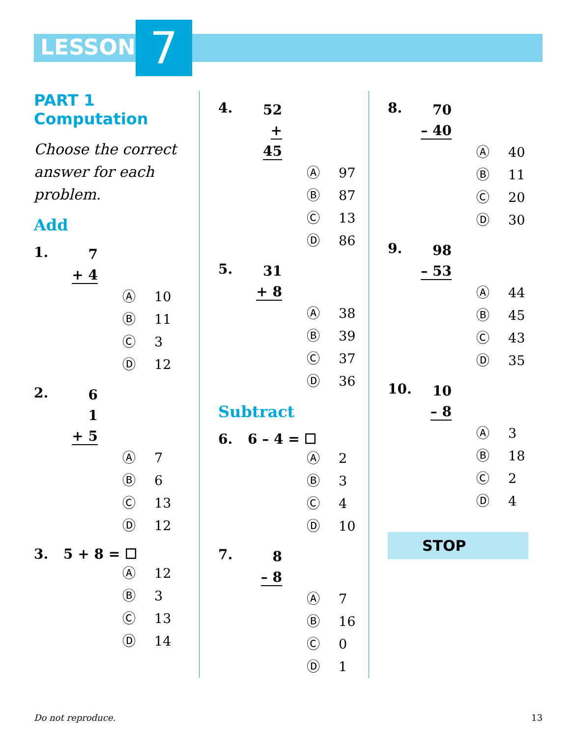LESSON 7
PART 1
Computation
Choose the correct answer for each problem.
Add
1.
7
+ 4
Ⓐ 10
Ⓑ 11
Ⓒ 3
Ⓓ 12
2.
6
1
+ 5
Ⓐ 7
Ⓑ 6
Ⓒ 13
Ⓓ 12
3. 5 + 8 = ☐
Ⓐ 12
Ⓑ 3
Ⓒ 13
Ⓓ 14
4.
52
+ 45
Ⓐ 97
Ⓑ 87
Ⓒ 13
Ⓓ 86
5.
31
+ 8
Ⓐ 38
Ⓑ 39
Ⓒ 37
Ⓓ 36
Subtract
6. 6 – 4 = ☐
Ⓐ 2
Ⓑ 3
Ⓒ 4
Ⓓ 10
7.
8
– 8
Ⓐ 7
Ⓑ 16
Ⓒ 0
Ⓓ 1
8.
70
– 40
Ⓐ 40
Ⓑ 11
Ⓒ 20
Ⓓ 30
9.
98
– 53
Ⓐ 44
Ⓑ 45
Ⓒ 43
Ⓓ 35
10.
10
– 8
Ⓐ 3
Ⓑ 18
Ⓒ 2
Ⓓ 4
STOP
Do not reproduce. 13